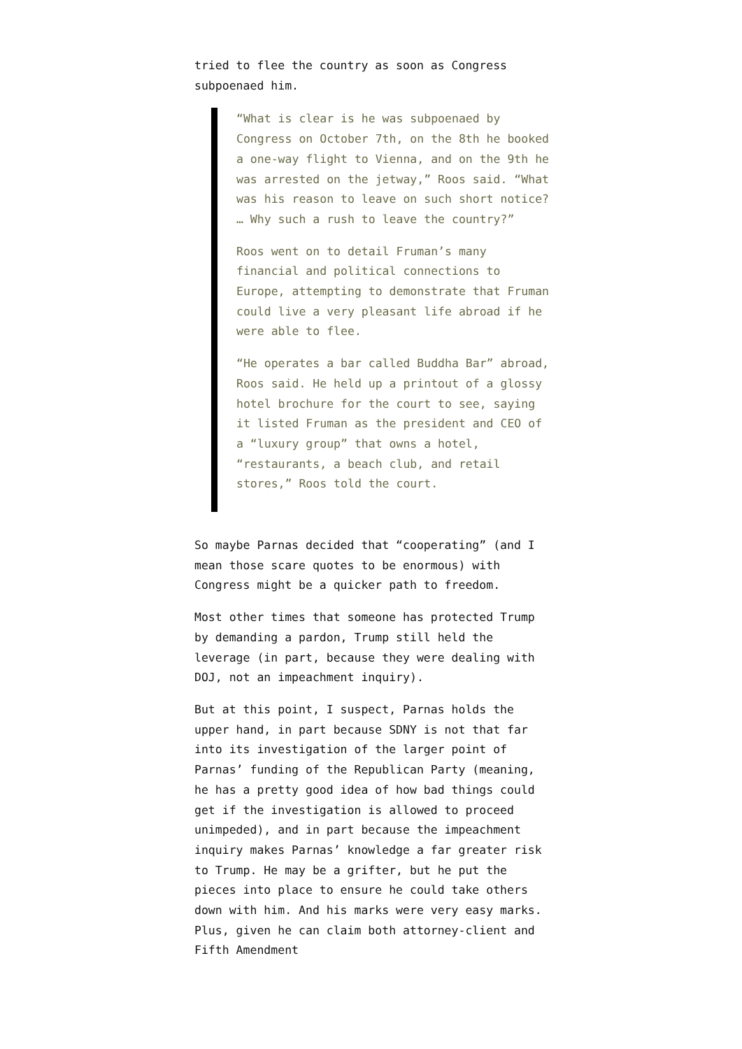tried to flee the country as soon as Congress subpoenaed him.
“What is clear is he was subpoenaed by Congress on October 7th, on the 8th he booked a one-way flight to Vienna, and on the 9th he was arrested on the jetway,” Roos said. “What was his reason to leave on such short notice? … Why such a rush to leave the country?”
Roos went on to detail Fruman’s many financial and political connections to Europe, attempting to demonstrate that Fruman could live a very pleasant life abroad if he were able to flee.
“He operates a bar called Buddha Bar” abroad, Roos said. He held up a printout of a glossy hotel brochure for the court to see, saying it listed Fruman as the president and CEO of a “luxury group” that owns a hotel, “restaurants, a beach club, and retail stores,” Roos told the court.
So maybe Parnas decided that “cooperating” (and I mean those scare quotes to be enormous) with Congress might be a quicker path to freedom.
Most other times that someone has protected Trump by demanding a pardon, Trump still held the leverage (in part, because they were dealing with DOJ, not an impeachment inquiry).
But at this point, I suspect, Parnas holds the upper hand, in part because SDNY is not that far into its investigation of the larger point of Parnas’ funding of the Republican Party (meaning, he has a pretty good idea of how bad things could get if the investigation is allowed to proceed unimpeded), and in part because the impeachment inquiry makes Parnas’ knowledge a far greater risk to Trump. He may be a grifter, but he put the pieces into place to ensure he could take others down with him. And his marks were very easy marks. Plus, given he can claim both attorney-client and Fifth Amendment